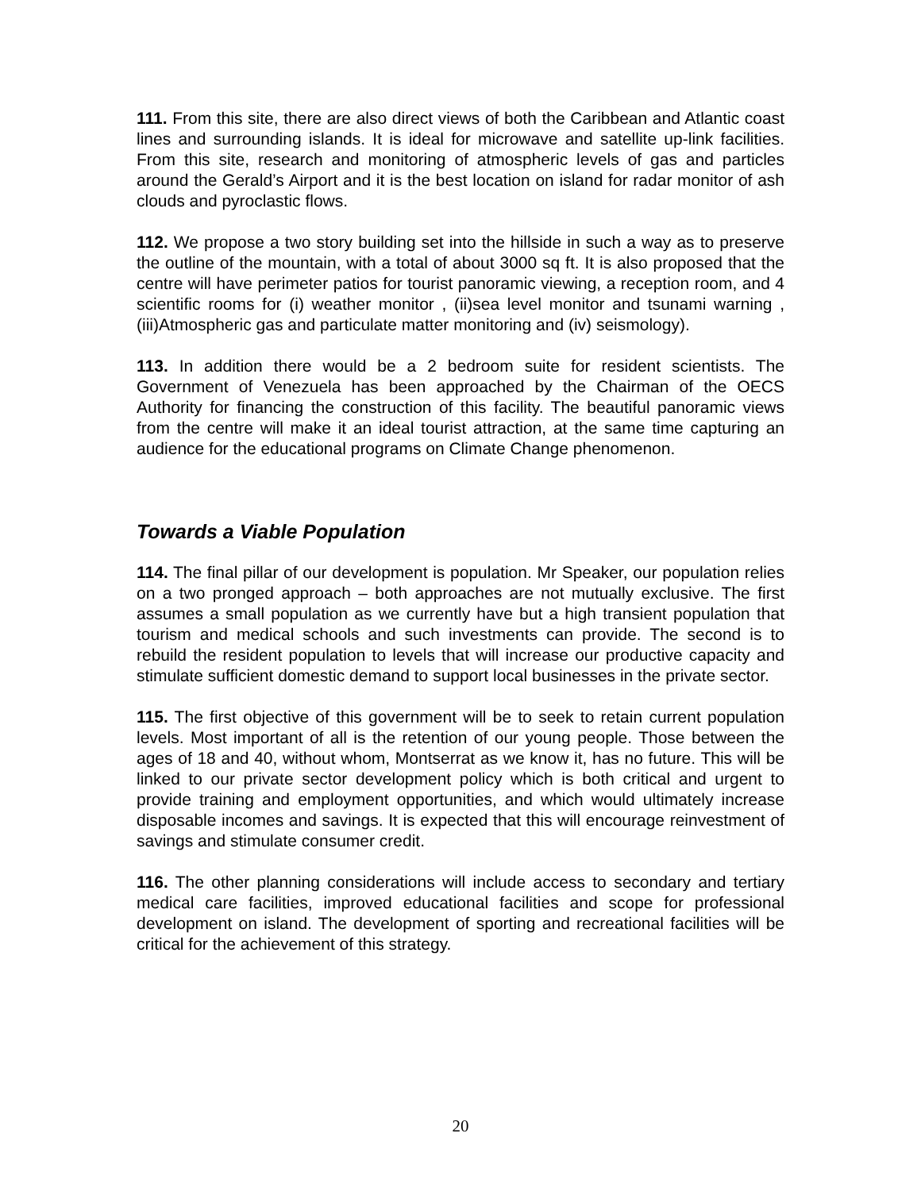111. From this site, there are also direct views of both the Caribbean and Atlantic coast lines and surrounding islands. It is ideal for microwave and satellite up-link facilities. From this site, research and monitoring of atmospheric levels of gas and particles around the Gerald’s Airport and it is the best location on island for radar monitor of ash clouds and pyroclastic flows.
112. We propose a two story building set into the hillside in such a way as to preserve the outline of the mountain, with a total of about 3000 sq ft. It is also proposed that the centre will have perimeter patios for tourist panoramic viewing, a reception room, and 4 scientific rooms for (i) weather monitor , (ii)sea level monitor and tsunami warning , (iii)Atmospheric gas and particulate matter monitoring and (iv) seismology).
113. In addition there would be a 2 bedroom suite for resident scientists. The Government of Venezuela has been approached by the Chairman of the OECS Authority for financing the construction of this facility. The beautiful panoramic views from the centre will make it an ideal tourist attraction, at the same time capturing an audience for the educational programs on Climate Change phenomenon.
Towards a Viable Population
114. The final pillar of our development is population. Mr Speaker, our population relies on a two pronged approach – both approaches are not mutually exclusive. The first assumes a small population as we currently have but a high transient population that tourism and medical schools and such investments can provide. The second is to rebuild the resident population to levels that will increase our productive capacity and stimulate sufficient domestic demand to support local businesses in the private sector.
115. The first objective of this government will be to seek to retain current population levels. Most important of all is the retention of our young people. Those between the ages of 18 and 40, without whom, Montserrat as we know it, has no future. This will be linked to our private sector development policy which is both critical and urgent to provide training and employment opportunities, and which would ultimately increase disposable incomes and savings. It is expected that this will encourage reinvestment of savings and stimulate consumer credit.
116. The other planning considerations will include access to secondary and tertiary medical care facilities, improved educational facilities and scope for professional development on island. The development of sporting and recreational facilities will be critical for the achievement of this strategy.
20